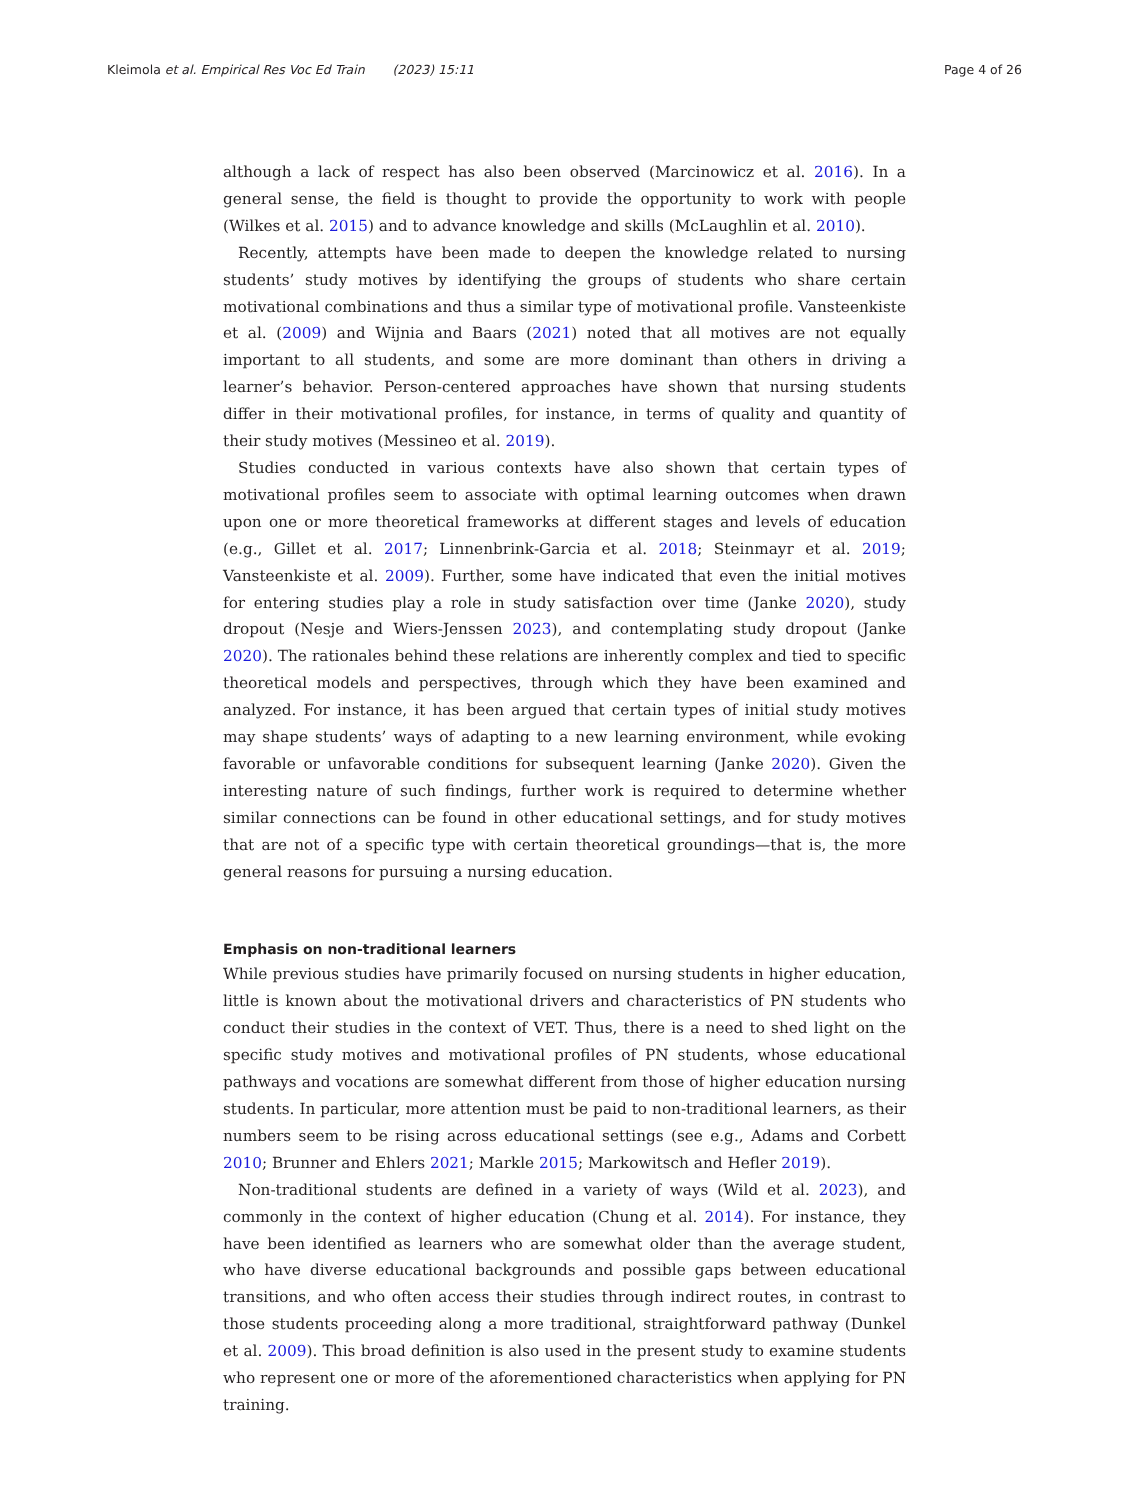Kleimola et al. Empirical Res Voc Ed Train (2023) 15:11 Page 4 of 26
although a lack of respect has also been observed (Marcinowicz et al. 2016). In a general sense, the field is thought to provide the opportunity to work with people (Wilkes et al. 2015) and to advance knowledge and skills (McLaughlin et al. 2010).
Recently, attempts have been made to deepen the knowledge related to nursing students’ study motives by identifying the groups of students who share certain motivational combinations and thus a similar type of motivational profile. Vansteenkiste et al. (2009) and Wijnia and Baars (2021) noted that all motives are not equally important to all students, and some are more dominant than others in driving a learner’s behavior. Person-centered approaches have shown that nursing students differ in their motivational profiles, for instance, in terms of quality and quantity of their study motives (Messineo et al. 2019).
Studies conducted in various contexts have also shown that certain types of motivational profiles seem to associate with optimal learning outcomes when drawn upon one or more theoretical frameworks at different stages and levels of education (e.g., Gillet et al. 2017; Linnenbrink-Garcia et al. 2018; Steinmayr et al. 2019; Vansteenkiste et al. 2009). Further, some have indicated that even the initial motives for entering studies play a role in study satisfaction over time (Janke 2020), study dropout (Nesje and Wiers-Jenssen 2023), and contemplating study dropout (Janke 2020). The rationales behind these relations are inherently complex and tied to specific theoretical models and perspectives, through which they have been examined and analyzed. For instance, it has been argued that certain types of initial study motives may shape students’ ways of adapting to a new learning environment, while evoking favorable or unfavorable conditions for subsequent learning (Janke 2020). Given the interesting nature of such findings, further work is required to determine whether similar connections can be found in other educational settings, and for study motives that are not of a specific type with certain theoretical groundings—that is, the more general reasons for pursuing a nursing education.
Emphasis on non-traditional learners
While previous studies have primarily focused on nursing students in higher education, little is known about the motivational drivers and characteristics of PN students who conduct their studies in the context of VET. Thus, there is a need to shed light on the specific study motives and motivational profiles of PN students, whose educational pathways and vocations are somewhat different from those of higher education nursing students. In particular, more attention must be paid to non-traditional learners, as their numbers seem to be rising across educational settings (see e.g., Adams and Corbett 2010; Brunner and Ehlers 2021; Markle 2015; Markowitsch and Hefler 2019).
Non-traditional students are defined in a variety of ways (Wild et al. 2023), and commonly in the context of higher education (Chung et al. 2014). For instance, they have been identified as learners who are somewhat older than the average student, who have diverse educational backgrounds and possible gaps between educational transitions, and who often access their studies through indirect routes, in contrast to those students proceeding along a more traditional, straightforward pathway (Dunkel et al. 2009). This broad definition is also used in the present study to examine students who represent one or more of the aforementioned characteristics when applying for PN training.